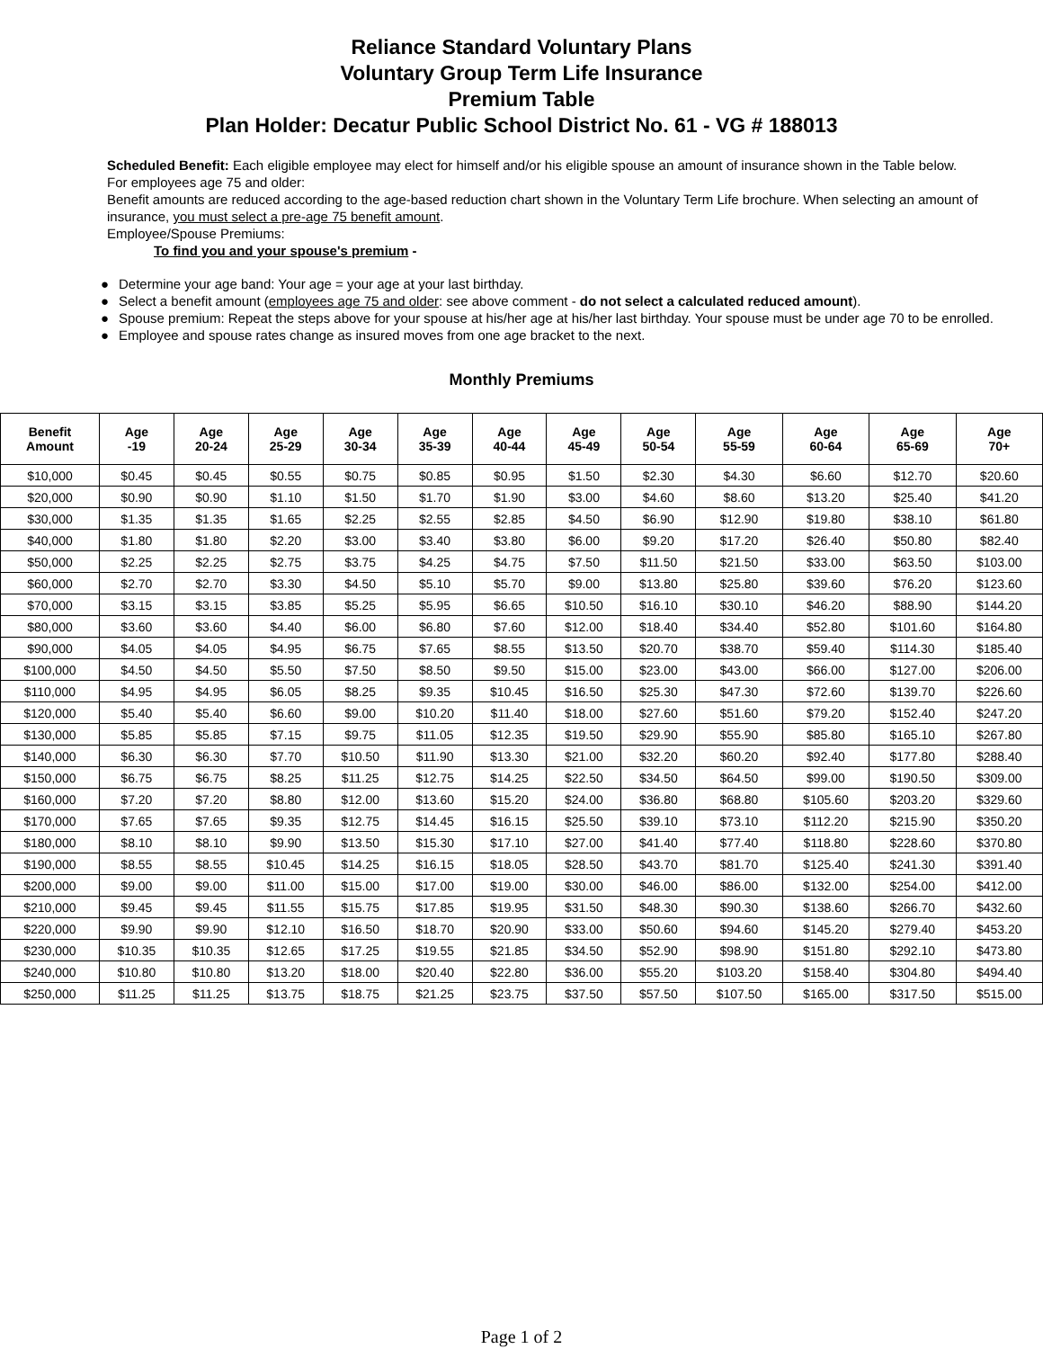Reliance Standard Voluntary Plans
Voluntary Group Term Life Insurance
Premium Table
Plan Holder: Decatur Public School District No. 61 - VG # 188013
Scheduled Benefit: Each eligible employee may elect for himself and/or his eligible spouse an amount of insurance shown in the Table below.
For employees age 75 and older:
Benefit amounts are reduced according to the age-based reduction chart shown in the Voluntary Term Life brochure. When selecting an amount of insurance, you must select a pre-age 75 benefit amount.
Employee/Spouse Premiums:
To find you and your spouse's premium -
● Determine your age band: Your age = your age at your last birthday.
● Select a benefit amount (employees age 75 and older: see above comment - do not select a calculated reduced amount).
● Spouse premium: Repeat the steps above for your spouse at his/her age at his/her last birthday. Your spouse must be under age 70 to be enrolled.
● Employee and spouse rates change as insured moves from one age bracket to the next.
Monthly Premiums
| Benefit Amount | Age -19 | Age 20-24 | Age 25-29 | Age 30-34 | Age 35-39 | Age 40-44 | Age 45-49 | Age 50-54 | Age 55-59 | Age 60-64 | Age 65-69 | Age 70+ |
| --- | --- | --- | --- | --- | --- | --- | --- | --- | --- | --- | --- | --- |
| $10,000 | $0.45 | $0.45 | $0.55 | $0.75 | $0.85 | $0.95 | $1.50 | $2.30 | $4.30 | $6.60 | $12.70 | $20.60 |
| $20,000 | $0.90 | $0.90 | $1.10 | $1.50 | $1.70 | $1.90 | $3.00 | $4.60 | $8.60 | $13.20 | $25.40 | $41.20 |
| $30,000 | $1.35 | $1.35 | $1.65 | $2.25 | $2.55 | $2.85 | $4.50 | $6.90 | $12.90 | $19.80 | $38.10 | $61.80 |
| $40,000 | $1.80 | $1.80 | $2.20 | $3.00 | $3.40 | $3.80 | $6.00 | $9.20 | $17.20 | $26.40 | $50.80 | $82.40 |
| $50,000 | $2.25 | $2.25 | $2.75 | $3.75 | $4.25 | $4.75 | $7.50 | $11.50 | $21.50 | $33.00 | $63.50 | $103.00 |
| $60,000 | $2.70 | $2.70 | $3.30 | $4.50 | $5.10 | $5.70 | $9.00 | $13.80 | $25.80 | $39.60 | $76.20 | $123.60 |
| $70,000 | $3.15 | $3.15 | $3.85 | $5.25 | $5.95 | $6.65 | $10.50 | $16.10 | $30.10 | $46.20 | $88.90 | $144.20 |
| $80,000 | $3.60 | $3.60 | $4.40 | $6.00 | $6.80 | $7.60 | $12.00 | $18.40 | $34.40 | $52.80 | $101.60 | $164.80 |
| $90,000 | $4.05 | $4.05 | $4.95 | $6.75 | $7.65 | $8.55 | $13.50 | $20.70 | $38.70 | $59.40 | $114.30 | $185.40 |
| $100,000 | $4.50 | $4.50 | $5.50 | $7.50 | $8.50 | $9.50 | $15.00 | $23.00 | $43.00 | $66.00 | $127.00 | $206.00 |
| $110,000 | $4.95 | $4.95 | $6.05 | $8.25 | $9.35 | $10.45 | $16.50 | $25.30 | $47.30 | $72.60 | $139.70 | $226.60 |
| $120,000 | $5.40 | $5.40 | $6.60 | $9.00 | $10.20 | $11.40 | $18.00 | $27.60 | $51.60 | $79.20 | $152.40 | $247.20 |
| $130,000 | $5.85 | $5.85 | $7.15 | $9.75 | $11.05 | $12.35 | $19.50 | $29.90 | $55.90 | $85.80 | $165.10 | $267.80 |
| $140,000 | $6.30 | $6.30 | $7.70 | $10.50 | $11.90 | $13.30 | $21.00 | $32.20 | $60.20 | $92.40 | $177.80 | $288.40 |
| $150,000 | $6.75 | $6.75 | $8.25 | $11.25 | $12.75 | $14.25 | $22.50 | $34.50 | $64.50 | $99.00 | $190.50 | $309.00 |
| $160,000 | $7.20 | $7.20 | $8.80 | $12.00 | $13.60 | $15.20 | $24.00 | $36.80 | $68.80 | $105.60 | $203.20 | $329.60 |
| $170,000 | $7.65 | $7.65 | $9.35 | $12.75 | $14.45 | $16.15 | $25.50 | $39.10 | $73.10 | $112.20 | $215.90 | $350.20 |
| $180,000 | $8.10 | $8.10 | $9.90 | $13.50 | $15.30 | $17.10 | $27.00 | $41.40 | $77.40 | $118.80 | $228.60 | $370.80 |
| $190,000 | $8.55 | $8.55 | $10.45 | $14.25 | $16.15 | $18.05 | $28.50 | $43.70 | $81.70 | $125.40 | $241.30 | $391.40 |
| $200,000 | $9.00 | $9.00 | $11.00 | $15.00 | $17.00 | $19.00 | $30.00 | $46.00 | $86.00 | $132.00 | $254.00 | $412.00 |
| $210,000 | $9.45 | $9.45 | $11.55 | $15.75 | $17.85 | $19.95 | $31.50 | $48.30 | $90.30 | $138.60 | $266.70 | $432.60 |
| $220,000 | $9.90 | $9.90 | $12.10 | $16.50 | $18.70 | $20.90 | $33.00 | $50.60 | $94.60 | $145.20 | $279.40 | $453.20 |
| $230,000 | $10.35 | $10.35 | $12.65 | $17.25 | $19.55 | $21.85 | $34.50 | $52.90 | $98.90 | $151.80 | $292.10 | $473.80 |
| $240,000 | $10.80 | $10.80 | $13.20 | $18.00 | $20.40 | $22.80 | $36.00 | $55.20 | $103.20 | $158.40 | $304.80 | $494.40 |
| $250,000 | $11.25 | $11.25 | $13.75 | $18.75 | $21.25 | $23.75 | $37.50 | $57.50 | $107.50 | $165.00 | $317.50 | $515.00 |
Page 1 of 2